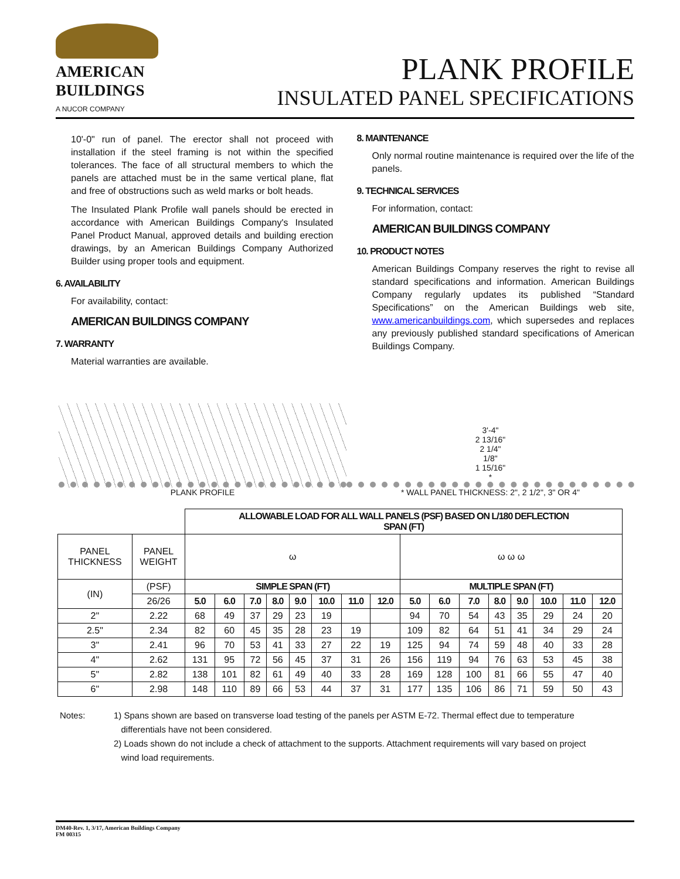AMERICAN
BUILDINGS
A NUCOR COMPANY
PLANK PROFILE
INSULATED PANEL SPECIFICATIONS
10'-0" run of panel. The erector shall not proceed with installation if the steel framing is not within the specified tolerances. The face of all structural members to which the panels are attached must be in the same vertical plane, flat and free of obstructions such as weld marks or bolt heads.
The Insulated Plank Profile wall panels should be erected in accordance with American Buildings Company's Insulated Panel Product Manual, approved details and building erection drawings, by an American Buildings Company Authorized Builder using proper tools and equipment.
6. AVAILABILITY
For availability, contact:
AMERICAN BUILDINGS COMPANY
7. WARRANTY
Material warranties are available.
8. MAINTENANCE
Only normal routine maintenance is required over the life of the panels.
9. TECHNICAL SERVICES
For information, contact:
AMERICAN BUILDINGS COMPANY
10. PRODUCT NOTES
American Buildings Company reserves the right to revise all standard specifications and information. American Buildings Company regularly updates its published “Standard Specifications” on the American Buildings web site, www.americanbuildings.com, which supersedes and replaces any previously published standard specifications of American Buildings Company.
PLANK PROFILE
3'-4"
2 13/16"
2 1/4"
1/8"
1 15/16"
*
* WALL PANEL THICKNESS: 2", 2 1/2", 3" OR 4"
| | | ALLOWABLE LOAD FOR ALL WALL PANELS (PSF) BASED ON L/180 DEFLECTION SPAN (FT) | | | | | | | | | | | | | | | |
| PANEL THICKNESS | PANEL WEIGHT | ω | | | | | | | | ω ω ω | | | | | | | |
| (IN) | (PSF) | SIMPLE SPAN (FT) | | | | | | | | MULTIPLE SPAN (FT) | | | | | | | |
| | 26/26 | 5.0 | 6.0 | 7.0 | 8.0 | 9.0 | 10.0 | 11.0 | 12.0 | 5.0 | 6.0 | 7.0 | 8.0 | 9.0 | 10.0 | 11.0 | 12.0 |
| 2" | 2.22 | 68 | 49 | 37 | 29 | 23 | 19 | | | 94 | 70 | 54 | 43 | 35 | 29 | 24 | 20 |
| 2.5" | 2.34 | 82 | 60 | 45 | 35 | 28 | 23 | 19 | | 109 | 82 | 64 | 51 | 41 | 34 | 29 | 24 |
| 3" | 2.41 | 96 | 70 | 53 | 41 | 33 | 27 | 22 | 19 | 125 | 94 | 74 | 59 | 48 | 40 | 33 | 28 |
| 4" | 2.62 | 131 | 95 | 72 | 56 | 45 | 37 | 31 | 26 | 156 | 119 | 94 | 76 | 63 | 53 | 45 | 38 |
| 5" | 2.82 | 138 | 101 | 82 | 61 | 49 | 40 | 33 | 28 | 169 | 128 | 100 | 81 | 66 | 55 | 47 | 40 |
| 6" | 2.98 | 148 | 110 | 89 | 66 | 53 | 44 | 37 | 31 | 177 | 135 | 106 | 86 | 71 | 59 | 50 | 43 |
Notes: 1) Spans shown are based on transverse load testing of the panels per ASTM E-72. Thermal effect due to temperature
differentials have not been considered.
2) Loads shown do not include a check of attachment to the supports. Attachment requirements will vary based on project
wind load requirements.
DM40-Rev. 1, 3/17, American Buildings Company
FM 00315